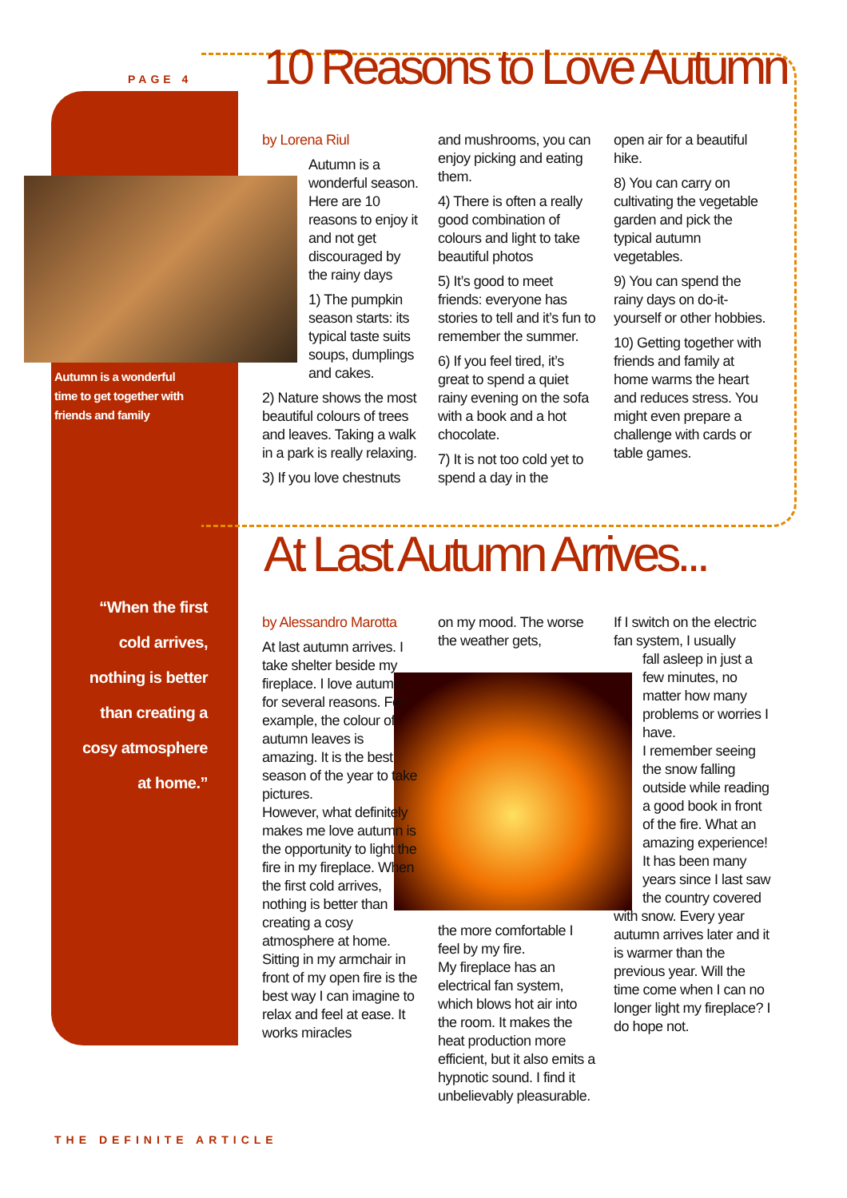PAGE 4 10 Reasons to Love Autumn
Autumn is a wonderful time to get together with friends and family
by Lorena Riul
Autumn is a wonderful season. Here are 10 reasons to enjoy it and not get discouraged by the rainy days
1) The pumpkin season starts: its typical taste suits soups, dumplings and cakes.
2) Nature shows the most beautiful colours of trees and leaves. Taking a walk in a park is really relaxing.
3) If you love chestnuts
and mushrooms, you can enjoy picking and eating them.
4) There is often a really good combination of colours and light to take beautiful photos
5) It’s good to meet friends: everyone has stories to tell and it’s fun to remember the summer.
6) If you feel tired, it’s great to spend a quiet rainy evening on the sofa with a book and a hot chocolate.
7) It is not too cold yet to spend a day in the
open air for a beautiful hike.
8) You can carry on cultivating the vegetable garden and pick the typical autumn vegetables.
9) You can spend the rainy days on do-it-yourself or other hobbies.
10) Getting together with friends and family at home warms the heart and reduces stress. You might even prepare a challenge with cards or table games.
At Last Autumn Arrives...
“When the first cold arrives, nothing is better than creating a cosy atmosphere at home.”
by Alessandro Marotta
At last autumn arrives. I take shelter beside my fireplace. I love autumn for several reasons. For example, the colour of autumn leaves is amazing. It is the best season of the year to take pictures.
However, what definitely makes me love autumn is the opportunity to light the fire in my fireplace. When the first cold arrives, nothing is better than creating a cosy atmosphere at home.
Sitting in my armchair in front of my open fire is the best way I can imagine to relax and feel at ease. It works miracles
on my mood. The worse the weather gets,
the more comfortable I feel by my fire.
My fireplace has an electrical fan system, which blows hot air into the room. It makes the heat production more efficient, but it also emits a hypnotic sound. I find it unbelievably pleasurable.
If I switch on the electric fan system, I usually
fall asleep in just a few minutes, no matter how many problems or worries I have.
I remember seeing the snow falling outside while reading a good book in front of the fire. What an amazing experience! It has been many years since I last saw the country covered
with snow. Every year autumn arrives later and it is warmer than the previous year. Will the time come when I can no longer light my fireplace? I do hope not.
THE DEFINITE ARTICLE